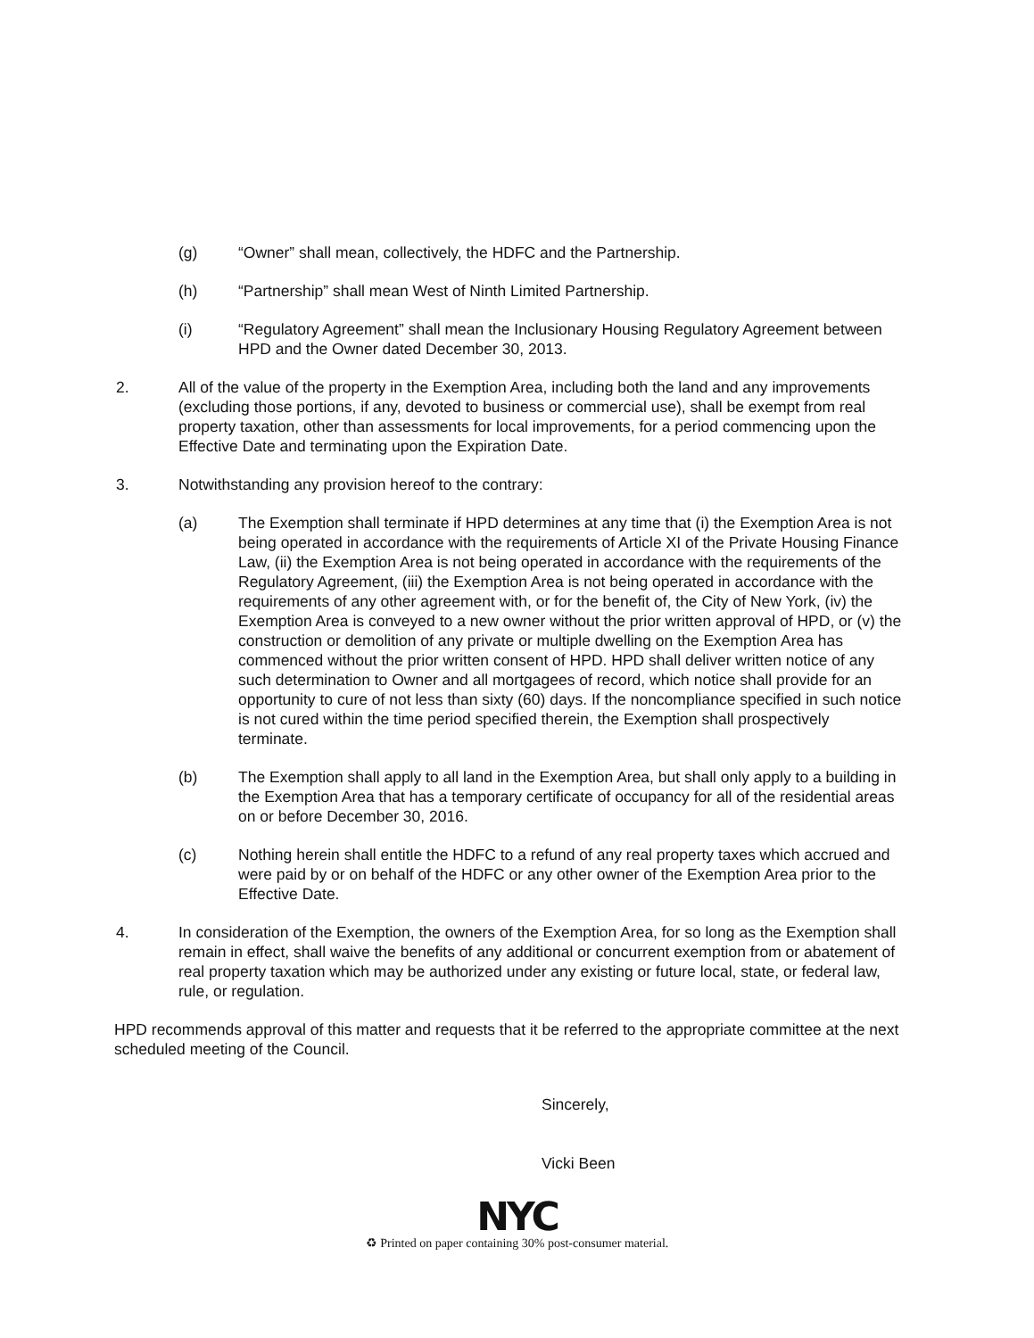(g) “Owner” shall mean, collectively, the HDFC and the Partnership.
(h) “Partnership” shall mean West of Ninth Limited Partnership.
(i) “Regulatory Agreement” shall mean the Inclusionary Housing Regulatory Agreement between HPD and the Owner dated December 30, 2013.
2. All of the value of the property in the Exemption Area, including both the land and any improvements (excluding those portions, if any, devoted to business or commercial use), shall be exempt from real property taxation, other than assessments for local improvements, for a period commencing upon the Effective Date and terminating upon the Expiration Date.
3. Notwithstanding any provision hereof to the contrary:
(a) The Exemption shall terminate if HPD determines at any time that (i) the Exemption Area is not being operated in accordance with the requirements of Article XI of the Private Housing Finance Law, (ii) the Exemption Area is not being operated in accordance with the requirements of the Regulatory Agreement, (iii) the Exemption Area is not being operated in accordance with the requirements of any other agreement with, or for the benefit of, the City of New York, (iv) the Exemption Area is conveyed to a new owner without the prior written approval of HPD, or (v) the construction or demolition of any private or multiple dwelling on the Exemption Area has commenced without the prior written consent of HPD. HPD shall deliver written notice of any such determination to Owner and all mortgagees of record, which notice shall provide for an opportunity to cure of not less than sixty (60) days. If the noncompliance specified in such notice is not cured within the time period specified therein, the Exemption shall prospectively terminate.
(b) The Exemption shall apply to all land in the Exemption Area, but shall only apply to a building in the Exemption Area that has a temporary certificate of occupancy for all of the residential areas on or before December 30, 2016.
(c) Nothing herein shall entitle the HDFC to a refund of any real property taxes which accrued and were paid by or on behalf of the HDFC or any other owner of the Exemption Area prior to the Effective Date.
4. In consideration of the Exemption, the owners of the Exemption Area, for so long as the Exemption shall remain in effect, shall waive the benefits of any additional or concurrent exemption from or abatement of real property taxation which may be authorized under any existing or future local, state, or federal law, rule, or regulation.
HPD recommends approval of this matter and requests that it be referred to the appropriate committee at the next scheduled meeting of the Council.
Sincerely,
Vicki Been
NYC
♻ Printed on paper containing 30% post-consumer material.